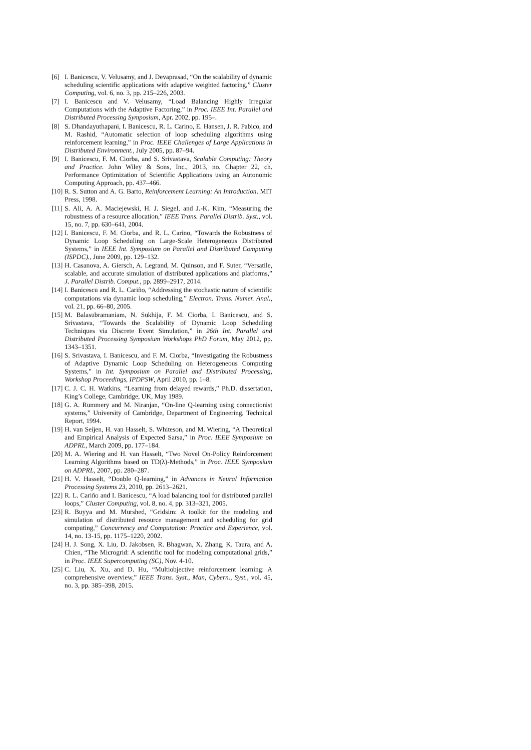[6] I. Banicescu, V. Velusamy, and J. Devaprasad, “On the scalability of dynamic scheduling scientific applications with adaptive weighted factoring,” Cluster Computing, vol. 6, no. 3, pp. 215–226, 2003.
[7] I. Banicescu and V. Velusamy, “Load Balancing Highly Irregular Computations with the Adaptive Factoring,” in Proc. IEEE Int. Parallel and Distributed Processing Symposium, Apr. 2002, pp. 195–.
[8] S. Dhandayuthapani, I. Banicescu, R. L. Carino, E. Hansen, J. R. Pabico, and M. Rashid, “Automatic selection of loop scheduling algorithms using reinforcement learning,” in Proc. IEEE Challenges of Large Applications in Distributed Environment., July 2005, pp. 87–94.
[9] I. Banicescu, F. M. Ciorba, and S. Srivastava, Scalable Computing: Theory and Practice. John Wiley & Sons, Inc., 2013, no. Chapter 22, ch. Performance Optimization of Scientific Applications using an Autonomic Computing Approach, pp. 437–466.
[10] R. S. Sutton and A. G. Barto, Reinforcement Learning: An Introduction. MIT Press, 1998.
[11] S. Ali, A. A. Maciejewski, H. J. Siegel, and J.-K. Kim, “Measuring the robustness of a resource allocation,” IEEE Trans. Parallel Distrib. Syst., vol. 15, no. 7, pp. 630–641, 2004.
[12] I. Banicescu, F. M. Ciorba, and R. L. Carino, “Towards the Robustness of Dynamic Loop Scheduling on Large-Scale Heterogeneous Distributed Systems,” in IEEE Int. Symposium on Parallel and Distributed Computing (ISPDC)., June 2009, pp. 129–132.
[13] H. Casanova, A. Giersch, A. Legrand, M. Quinson, and F. Suter, “Versatile, scalable, and accurate simulation of distributed applications and platforms,” J. Parallel Distrib. Comput., pp. 2899–2917, 2014.
[14] I. Banicescu and R. L. Cariño, “Addressing the stochastic nature of scientific computations via dynamic loop scheduling,” Electron. Trans. Numer. Anal., vol. 21, pp. 66–80, 2005.
[15] M. Balasubramaniam, N. Sukhija, F. M. Ciorba, I. Banicescu, and S. Srivastava, “Towards the Scalability of Dynamic Loop Scheduling Techniques via Discrete Event Simulation,” in 26th Int. Parallel and Distributed Processing Symposium Workshops PhD Forum, May 2012, pp. 1343–1351.
[16] S. Srivastava, I. Banicescu, and F. M. Ciorba, “Investigating the Robustness of Adaptive Dynamic Loop Scheduling on Heterogeneous Computing Systems,” in Int. Symposium on Parallel and Distributed Processing, Workshop Proceedings, IPDPSW, April 2010, pp. 1–8.
[17] C. J. C. H. Watkins, “Learning from delayed rewards,” Ph.D. dissertation, King’s College, Cambridge, UK, May 1989.
[18] G. A. Rummery and M. Niranjan, “On-line Q-learning using connectionist systems,” University of Cambridge, Department of Engineering, Technical Report, 1994.
[19] H. van Seijen, H. van Hasselt, S. Whiteson, and M. Wiering, “A Theoretical and Empirical Analysis of Expected Sarsa,” in Proc. IEEE Symposium on ADPRL, March 2009, pp. 177–184.
[20] M. A. Wiering and H. van Hasselt, “Two Novel On-Policy Reinforcement Learning Algorithms based on TD(λ)-Methods,” in Proc. IEEE Symposium on ADPRL, 2007, pp. 280–287.
[21] H. V. Hasselt, “Double Q-learning,” in Advances in Neural Information Processing Systems 23, 2010, pp. 2613–2621.
[22] R. L. Cariño and I. Banicescu, “A load balancing tool for distributed parallel loops,” Cluster Computing, vol. 8, no. 4, pp. 313–321, 2005.
[23] R. Buyya and M. Murshed, “Gridsim: A toolkit for the modeling and simulation of distributed resource management and scheduling for grid computing,” Concurrency and Computation: Practice and Experience, vol. 14, no. 13-15, pp. 1175–1220, 2002.
[24] H. J. Song, X. Liu, D. Jakobsen, R. Bhagwan, X. Zhang, K. Taura, and A. Chien, “The Microgrid: A scientific tool for modeling computational grids,” in Proc. IEEE Supercomputing (SC), Nov. 4-10.
[25] C. Liu, X. Xu, and D. Hu, “Multiobjective reinforcement learning: A comprehensive overview,” IEEE Trans. Syst., Man, Cybern., Syst., vol. 45, no. 3, pp. 385–398, 2015.